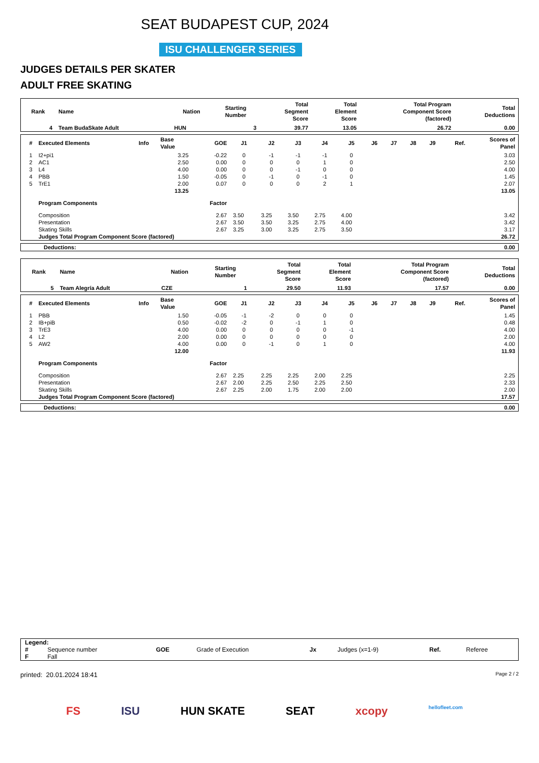SEAT BUDAPEST CUP, 2024
ISU CHALLENGER SERIES
JUDGES DETAILS PER SKATER
ADULT FREE SKATING
| Rank | Name | Nation | Starting Number | Total Segment Score | Total Element Score | Total Program Component Score (factored) | Total Deductions |
| --- | --- | --- | --- | --- | --- | --- | --- |
| 4 | Team BudaSkate Adult | HUN | 3 | 39.77 | 13.05 | 26.72 | 0.00 |
| # | Executed Elements | Info | Base Value | GOE | J1 | J2 | J3 | J4 | J5 | J6 | J7 | J8 | J9 | Ref. | Scores of Panel |
| --- | --- | --- | --- | --- | --- | --- | --- | --- | --- | --- | --- | --- | --- | --- | --- |
| 1 | I2+pi1 | | 3.25 | -0.22 | 0 | -1 | -1 | -1 | 0 | | | | | | 3.03 |
| 2 | AC1 | | 2.50 | 0.00 | 0 | 0 | 0 | 1 | 0 | | | | | | 2.50 |
| 3 | L4 | | 4.00 | 0.00 | 0 | 0 | -1 | 0 | 0 | | | | | | 4.00 |
| 4 | PBB | | 1.50 | -0.05 | 0 | -1 | 0 | -1 | 0 | | | | | | 1.45 |
| 5 | TrE1 | | 2.00 | 0.07 | 0 | 0 | 0 | 2 | 1 | | | | | | 2.07 |
| | | | 13.25 | | | | | | | | | | | | 13.05 |
| | Program Components | | | Factor | | | | | | | | | | | |
| | Composition | | | 2.67 | 3.50 | 3.25 | 3.50 | 2.75 | 4.00 | | | | | | 3.42 |
| | Presentation | | | 2.67 | 3.50 | 3.50 | 3.25 | 2.75 | 4.00 | | | | | | 3.42 |
| | Skating Skills | | | 2.67 | 3.25 | 3.00 | 3.25 | 2.75 | 3.50 | | | | | | 3.17 |
| | Judges Total Program Component Score (factored) | | | | | | | | | | | | | | 26.72 |
| Deductions: | 0.00 |
| Rank | Name | Nation | Starting Number | Total Segment Score | Total Element Score | Total Program Component Score (factored) | Total Deductions |
| --- | --- | --- | --- | --- | --- | --- | --- |
| 5 | Team Alegría Adult | CZE | 1 | 29.50 | 11.93 | 17.57 | 0.00 |
| # | Executed Elements | Info | Base Value | GOE | J1 | J2 | J3 | J4 | J5 | J6 | J7 | J8 | J9 | Ref. | Scores of Panel |
| --- | --- | --- | --- | --- | --- | --- | --- | --- | --- | --- | --- | --- | --- | --- | --- |
| 1 | PBB | | 1.50 | -0.05 | -1 | -2 | 0 | 0 | 0 | | | | | | 1.45 |
| 2 | IB+piB | | 0.50 | -0.02 | -2 | 0 | -1 | 1 | 0 | | | | | | 0.48 |
| 3 | TrE3 | | 4.00 | 0.00 | 0 | 0 | 0 | 0 | -1 | | | | | | 4.00 |
| 4 | L2 | | 2.00 | 0.00 | 0 | 0 | 0 | 0 | 0 | | | | | | 2.00 |
| 5 | AW2 | | 4.00 | 0.00 | 0 | -1 | 0 | 1 | 0 | | | | | | 4.00 |
| | | | 12.00 | | | | | | | | | | | | 11.93 |
| | Program Components | | | Factor | | | | | | | | | | | |
| | Composition | | | 2.67 | 2.25 | 2.25 | 2.25 | 2.00 | 2.25 | | | | | | 2.25 |
| | Presentation | | | 2.67 | 2.00 | 2.25 | 2.50 | 2.25 | 2.50 | | | | | | 2.33 |
| | Skating Skills | | | 2.67 | 2.25 | 2.00 | 1.75 | 2.00 | 2.00 | | | | | | 2.00 |
| | Judges Total Program Component Score (factored) | | | | | | | | | | | | | | 17.57 |
| Deductions: | 0.00 |
| Legend: | | | | | | | |
| # | Sequence number | GOE | Grade of Execution | Jx | Judges (x=1-9) | Ref. | Referee |
| F | Fall | | | | | | |
printed: 20.01.2024 18:41 Page 2 / 2
FS ISU HUN SKATE SEAT xcopy hellofleet.com